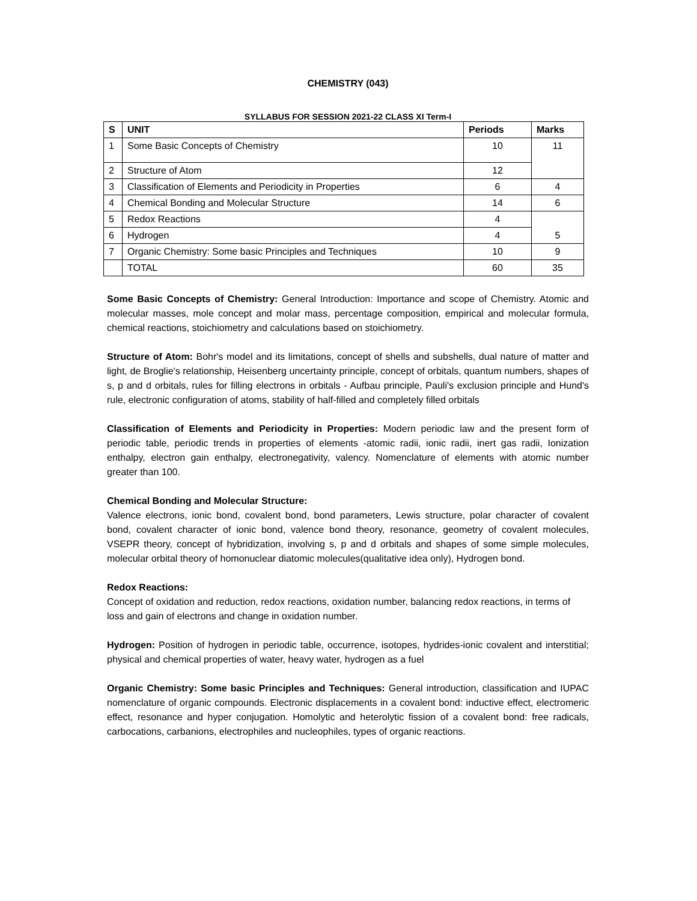CHEMISTRY (043)
SYLLABUS FOR SESSION 2021-22 CLASS XI Term-I
| S | UNIT | Periods | Marks |
| --- | --- | --- | --- |
| 1 | Some Basic Concepts of Chemistry | 10 | 11 |
| 2 | Structure of Atom | 12 | |
| 3 | Classification of Elements and Periodicity in Properties | 6 | 4 |
| 4 | Chemical Bonding and Molecular Structure | 14 | 6 |
| 5 | Redox Reactions | 4 | 5 |
| 6 | Hydrogen | 4 | |
| 7 | Organic Chemistry: Some basic Principles and Techniques | 10 | 9 |
| | TOTAL | 60 | 35 |
Some Basic Concepts of Chemistry: General Introduction: Importance and scope of Chemistry. Atomic and molecular masses, mole concept and molar mass, percentage composition, empirical and molecular formula, chemical reactions, stoichiometry and calculations based on stoichiometry.
Structure of Atom: Bohr's model and its limitations, concept of shells and subshells, dual nature of matter and light, de Broglie's relationship, Heisenberg uncertainty principle, concept of orbitals, quantum numbers, shapes of s, p and d orbitals, rules for filling electrons in orbitals - Aufbau principle, Pauli's exclusion principle and Hund's rule, electronic configuration of atoms, stability of half-filled and completely filled orbitals
Classification of Elements and Periodicity in Properties: Modern periodic law and the present form of periodic table, periodic trends in properties of elements -atomic radii, ionic radii, inert gas radii, Ionization enthalpy, electron gain enthalpy, electronegativity, valency. Nomenclature of elements with atomic number greater than 100.
Chemical Bonding and Molecular Structure:
Valence electrons, ionic bond, covalent bond, bond parameters, Lewis structure, polar character of covalent bond, covalent character of ionic bond, valence bond theory, resonance, geometry of covalent molecules, VSEPR theory, concept of hybridization, involving s, p and d orbitals and shapes of some simple molecules, molecular orbital theory of homonuclear diatomic molecules(qualitative idea only), Hydrogen bond.
Redox Reactions:
Concept of oxidation and reduction, redox reactions, oxidation number, balancing redox reactions, in terms of loss and gain of electrons and change in oxidation number.
Hydrogen: Position of hydrogen in periodic table, occurrence, isotopes, hydrides-ionic covalent and interstitial; physical and chemical properties of water, heavy water, hydrogen as a fuel
Organic Chemistry: Some basic Principles and Techniques: General introduction, classification and IUPAC nomenclature of organic compounds. Electronic displacements in a covalent bond: inductive effect, electromeric effect, resonance and hyper conjugation. Homolytic and heterolytic fission of a covalent bond: free radicals, carbocations, carbanions, electrophiles and nucleophiles, types of organic reactions.